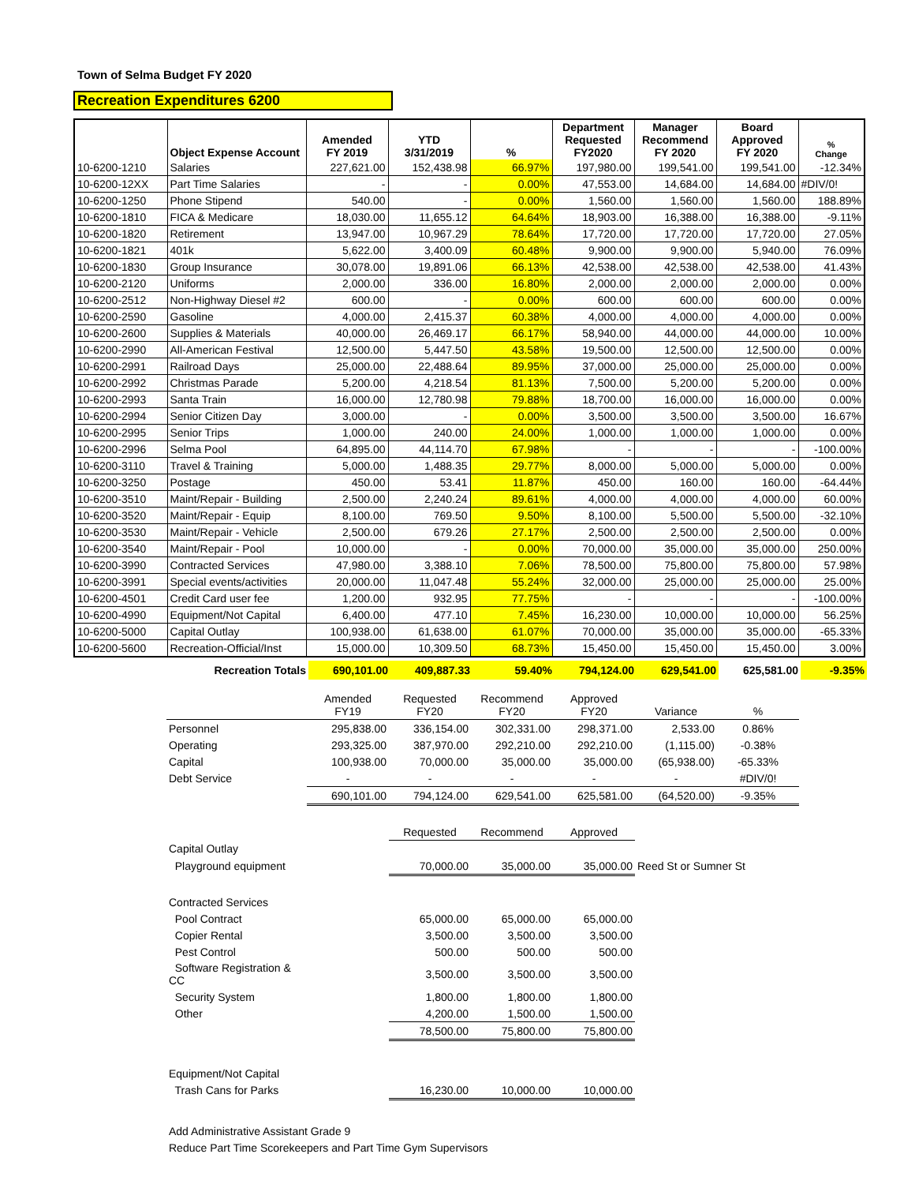Town of Selma Budget FY 2020
Recreation Expenditures 6200
| | Object Expense Account | Amended FY 2019 | YTD 3/31/2019 | % | Department Requested FY2020 | Manager Recommend FY 2020 | Board Approved FY 2020 | % Change |
| --- | --- | --- | --- | --- | --- | --- | --- | --- |
| 10-6200-1210 | Salaries | 227,621.00 | 152,438.98 | 66.97% | 197,980.00 | 199,541.00 | 199,541.00 | -12.34% |
| 10-6200-12XX | Part Time Salaries | - | - | 0.00% | 47,553.00 | 14,684.00 | 14,684.00 | #DIV/0! |
| 10-6200-1250 | Phone Stipend | 540.00 | - | 0.00% | 1,560.00 | 1,560.00 | 1,560.00 | 188.89% |
| 10-6200-1810 | FICA & Medicare | 18,030.00 | 11,655.12 | 64.64% | 18,903.00 | 16,388.00 | 16,388.00 | -9.11% |
| 10-6200-1820 | Retirement | 13,947.00 | 10,967.29 | 78.64% | 17,720.00 | 17,720.00 | 17,720.00 | 27.05% |
| 10-6200-1821 | 401k | 5,622.00 | 3,400.09 | 60.48% | 9,900.00 | 9,900.00 | 5,940.00 | 76.09% |
| 10-6200-1830 | Group Insurance | 30,078.00 | 19,891.06 | 66.13% | 42,538.00 | 42,538.00 | 42,538.00 | 41.43% |
| 10-6200-2120 | Uniforms | 2,000.00 | 336.00 | 16.80% | 2,000.00 | 2,000.00 | 2,000.00 | 0.00% |
| 10-6200-2512 | Non-Highway Diesel #2 | 600.00 | - | 0.00% | 600.00 | 600.00 | 600.00 | 0.00% |
| 10-6200-2590 | Gasoline | 4,000.00 | 2,415.37 | 60.38% | 4,000.00 | 4,000.00 | 4,000.00 | 0.00% |
| 10-6200-2600 | Supplies & Materials | 40,000.00 | 26,469.17 | 66.17% | 58,940.00 | 44,000.00 | 44,000.00 | 10.00% |
| 10-6200-2990 | All-American Festival | 12,500.00 | 5,447.50 | 43.58% | 19,500.00 | 12,500.00 | 12,500.00 | 0.00% |
| 10-6200-2991 | Railroad Days | 25,000.00 | 22,488.64 | 89.95% | 37,000.00 | 25,000.00 | 25,000.00 | 0.00% |
| 10-6200-2992 | Christmas Parade | 5,200.00 | 4,218.54 | 81.13% | 7,500.00 | 5,200.00 | 5,200.00 | 0.00% |
| 10-6200-2993 | Santa Train | 16,000.00 | 12,780.98 | 79.88% | 18,700.00 | 16,000.00 | 16,000.00 | 0.00% |
| 10-6200-2994 | Senior Citizen Day | 3,000.00 | - | 0.00% | 3,500.00 | 3,500.00 | 3,500.00 | 16.67% |
| 10-6200-2995 | Senior Trips | 1,000.00 | 240.00 | 24.00% | 1,000.00 | 1,000.00 | 1,000.00 | 0.00% |
| 10-6200-2996 | Selma Pool | 64,895.00 | 44,114.70 | 67.98% | - | - | - | -100.00% |
| 10-6200-3110 | Travel & Training | 5,000.00 | 1,488.35 | 29.77% | 8,000.00 | 5,000.00 | 5,000.00 | 0.00% |
| 10-6200-3250 | Postage | 450.00 | 53.41 | 11.87% | 450.00 | 160.00 | 160.00 | -64.44% |
| 10-6200-3510 | Maint/Repair - Building | 2,500.00 | 2,240.24 | 89.61% | 4,000.00 | 4,000.00 | 4,000.00 | 60.00% |
| 10-6200-3520 | Maint/Repair - Equip | 8,100.00 | 769.50 | 9.50% | 8,100.00 | 5,500.00 | 5,500.00 | -32.10% |
| 10-6200-3530 | Maint/Repair - Vehicle | 2,500.00 | 679.26 | 27.17% | 2,500.00 | 2,500.00 | 2,500.00 | 0.00% |
| 10-6200-3540 | Maint/Repair - Pool | 10,000.00 | - | 0.00% | 70,000.00 | 35,000.00 | 35,000.00 | 250.00% |
| 10-6200-3990 | Contracted Services | 47,980.00 | 3,388.10 | 7.06% | 78,500.00 | 75,800.00 | 75,800.00 | 57.98% |
| 10-6200-3991 | Special events/activities | 20,000.00 | 11,047.48 | 55.24% | 32,000.00 | 25,000.00 | 25,000.00 | 25.00% |
| 10-6200-4501 | Credit Card user fee | 1,200.00 | 932.95 | 77.75% | - | - | - | -100.00% |
| 10-6200-4990 | Equipment/Not Capital | 6,400.00 | 477.10 | 7.45% | 16,230.00 | 10,000.00 | 10,000.00 | 56.25% |
| 10-6200-5000 | Capital Outlay | 100,938.00 | 61,638.00 | 61.07% | 70,000.00 | 35,000.00 | 35,000.00 | -65.33% |
| 10-6200-5600 | Recreation-Official/Inst | 15,000.00 | 10,309.50 | 68.73% | 15,450.00 | 15,450.00 | 15,450.00 | 3.00% |
| | Recreation Totals | 690,101.00 | 409,887.33 | 59.40% | 794,124.00 | 629,541.00 | 625,581.00 | -9.35% |
| | Amended FY19 | Requested FY20 | Recommend FY20 | Approved FY20 | Variance | % |
| Personnel | 295,838.00 | 336,154.00 | 302,331.00 | 298,371.00 | 2,533.00 | 0.86% |
| Operating | 293,325.00 | 387,970.00 | 292,210.00 | 292,210.00 | (1,115.00) | -0.38% |
| Capital | 100,938.00 | 70,000.00 | 35,000.00 | 35,000.00 | (65,938.00) | -65.33% |
| Debt Service | - | - | - | - | - | #DIV/0! |
| | 690,101.00 | 794,124.00 | 629,541.00 | 625,581.00 | (64,520.00) | -9.35% |
| | | Requested | Recommend | Approved | | |
| Capital Outlay | | | | | | |
| Playground equipment | | 70,000.00 | 35,000.00 | 35,000.00 | Reed St or Sumner St | |
| Contracted Services | | | | | | |
| Pool Contract | | 65,000.00 | 65,000.00 | 65,000.00 | | |
| Copier Rental | | 3,500.00 | 3,500.00 | 3,500.00 | | |
| Pest Control | | 500.00 | 500.00 | 500.00 | | |
| Software Registration & CC | | 3,500.00 | 3,500.00 | 3,500.00 | | |
| Security System | | 1,800.00 | 1,800.00 | 1,800.00 | | |
| Other | | 4,200.00 | 1,500.00 | 1,500.00 | | |
| | | 78,500.00 | 75,800.00 | 75,800.00 | | |
| Equipment/Not Capital | | | | | | |
| Trash Cans for Parks | | 16,230.00 | 10,000.00 | 10,000.00 | | |
| Add Administrative Assistant Grade 9 | | | | | | |
| Reduce Part Time Scorekeepers and Part Time Gym Supervisors | | | | | | |